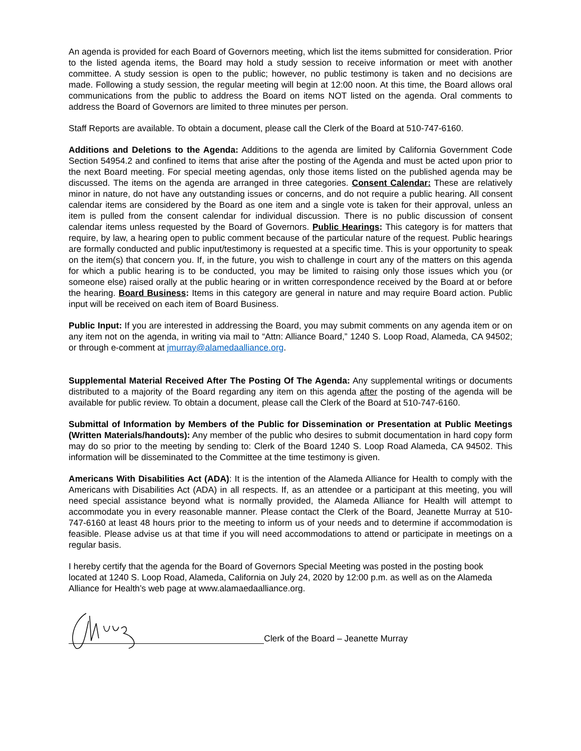An agenda is provided for each Board of Governors meeting, which list the items submitted for consideration. Prior to the listed agenda items, the Board may hold a study session to receive information or meet with another committee. A study session is open to the public; however, no public testimony is taken and no decisions are made. Following a study session, the regular meeting will begin at 12:00 noon. At this time, the Board allows oral communications from the public to address the Board on items NOT listed on the agenda. Oral comments to address the Board of Governors are limited to three minutes per person.
Staff Reports are available. To obtain a document, please call the Clerk of the Board at 510-747-6160.
Additions and Deletions to the Agenda: Additions to the agenda are limited by California Government Code Section 54954.2 and confined to items that arise after the posting of the Agenda and must be acted upon prior to the next Board meeting. For special meeting agendas, only those items listed on the published agenda may be discussed. The items on the agenda are arranged in three categories. Consent Calendar: These are relatively minor in nature, do not have any outstanding issues or concerns, and do not require a public hearing. All consent calendar items are considered by the Board as one item and a single vote is taken for their approval, unless an item is pulled from the consent calendar for individual discussion. There is no public discussion of consent calendar items unless requested by the Board of Governors. Public Hearings: This category is for matters that require, by law, a hearing open to public comment because of the particular nature of the request. Public hearings are formally conducted and public input/testimony is requested at a specific time. This is your opportunity to speak on the item(s) that concern you. If, in the future, you wish to challenge in court any of the matters on this agenda for which a public hearing is to be conducted, you may be limited to raising only those issues which you (or someone else) raised orally at the public hearing or in written correspondence received by the Board at or before the hearing. Board Business: Items in this category are general in nature and may require Board action. Public input will be received on each item of Board Business.
Public Input: If you are interested in addressing the Board, you may submit comments on any agenda item or on any item not on the agenda, in writing via mail to “Attn: Alliance Board,” 1240 S. Loop Road, Alameda, CA 94502; or through e-comment at jmurray@alamedaalliance.org.
Supplemental Material Received After The Posting Of The Agenda: Any supplemental writings or documents distributed to a majority of the Board regarding any item on this agenda after the posting of the agenda will be available for public review. To obtain a document, please call the Clerk of the Board at 510-747-6160.
Submittal of Information by Members of the Public for Dissemination or Presentation at Public Meetings (Written Materials/handouts): Any member of the public who desires to submit documentation in hard copy form may do so prior to the meeting by sending to: Clerk of the Board 1240 S. Loop Road Alameda, CA 94502. This information will be disseminated to the Committee at the time testimony is given.
Americans With Disabilities Act (ADA): It is the intention of the Alameda Alliance for Health to comply with the Americans with Disabilities Act (ADA) in all respects. If, as an attendee or a participant at this meeting, you will need special assistance beyond what is normally provided, the Alameda Alliance for Health will attempt to accommodate you in every reasonable manner. Please contact the Clerk of the Board, Jeanette Murray at 510-747-6160 at least 48 hours prior to the meeting to inform us of your needs and to determine if accommodation is feasible. Please advise us at that time if you will need accommodations to attend or participate in meetings on a regular basis.
I hereby certify that the agenda for the Board of Governors Special Meeting was posted in the posting book located at 1240 S. Loop Road, Alameda, California on July 24, 2020 by 12:00 p.m. as well as on the Alameda Alliance for Health’s web page at www.alamaedaalliance.org.
Clerk of the Board – Jeanette Murray